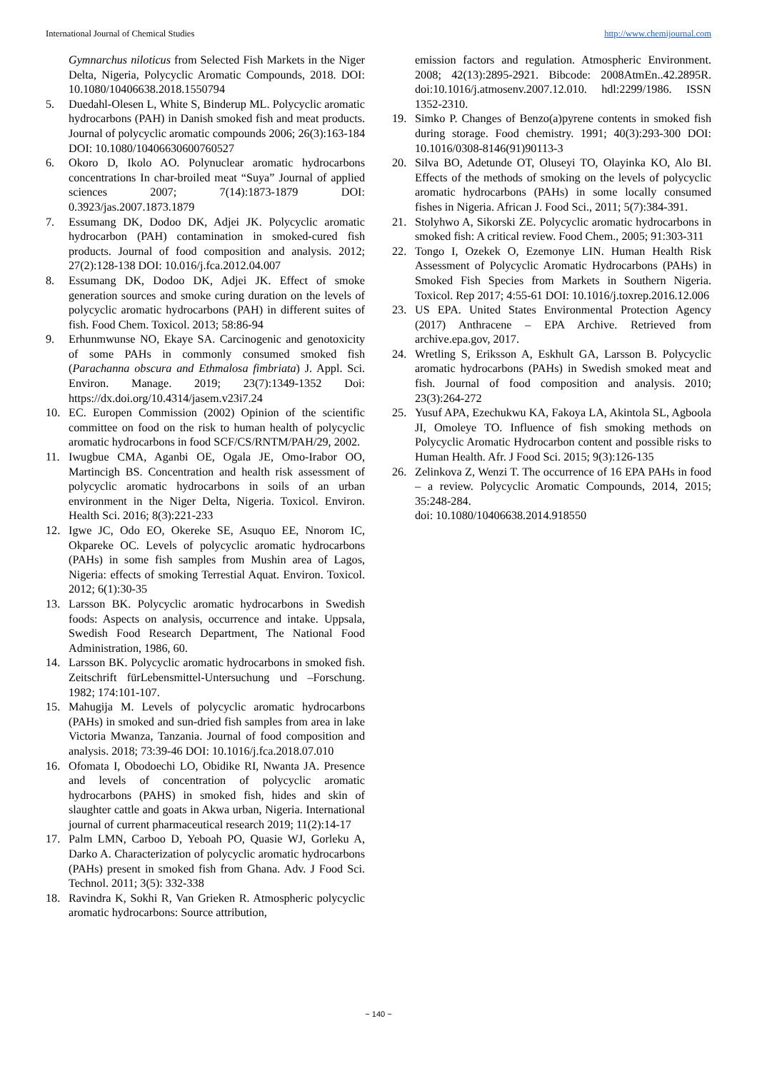International Journal of Chemical Studies http://www.chemijournal.com
Gymnarchus niloticus from Selected Fish Markets in the Niger Delta, Nigeria, Polycyclic Aromatic Compounds, 2018. DOI: 10.1080/10406638.2018.1550794
5. Duedahl-Olesen L, White S, Binderup ML. Polycyclic aromatic hydrocarbons (PAH) in Danish smoked fish and meat products. Journal of polycyclic aromatic compounds 2006; 26(3):163-184 DOI: 10.1080/10406630600760527
6. Okoro D, Ikolo AO. Polynuclear aromatic hydrocarbons concentrations In char-broiled meat “Suya” Journal of applied sciences 2007; 7(14):1873-1879 DOI: 0.3923/jas.2007.1873.1879
7. Essumang DK, Dodoo DK, Adjei JK. Polycyclic aromatic hydrocarbon (PAH) contamination in smoked-cured fish products. Journal of food composition and analysis. 2012; 27(2):128-138 DOI: 10.016/j.fca.2012.04.007
8. Essumang DK, Dodoo DK, Adjei JK. Effect of smoke generation sources and smoke curing duration on the levels of polycyclic aromatic hydrocarbons (PAH) in different suites of fish. Food Chem. Toxicol. 2013; 58:86-94
9. Erhunmwunse NO, Ekaye SA. Carcinogenic and genotoxicity of some PAHs in commonly consumed smoked fish (Parachanna obscura and Ethmalosa fimbriata) J. Appl. Sci. Environ. Manage. 2019; 23(7):1349-1352 Doi: https://dx.doi.org/10.4314/jasem.v23i7.24
10. EC. Europen Commission (2002) Opinion of the scientific committee on food on the risk to human health of polycyclic aromatic hydrocarbons in food SCF/CS/RNTM/PAH/29, 2002.
11. Iwugbue CMA, Aganbi OE, Ogala JE, Omo-Irabor OO, Martincigh BS. Concentration and health risk assessment of polycyclic aromatic hydrocarbons in soils of an urban environment in the Niger Delta, Nigeria. Toxicol. Environ. Health Sci. 2016; 8(3):221-233
12. Igwe JC, Odo EO, Okereke SE, Asuquo EE, Nnorom IC, Okpareke OC. Levels of polycyclic aromatic hydrocarbons (PAHs) in some fish samples from Mushin area of Lagos, Nigeria: effects of smoking Terrestial Aquat. Environ. Toxicol. 2012; 6(1):30-35
13. Larsson BK. Polycyclic aromatic hydrocarbons in Swedish foods: Aspects on analysis, occurrence and intake. Uppsala, Swedish Food Research Department, The National Food Administration, 1986, 60.
14. Larsson BK. Polycyclic aromatic hydrocarbons in smoked fish. Zeitschrift fürLebensmittel-Untersuchung und –Forschung. 1982; 174:101-107.
15. Mahugija M. Levels of polycyclic aromatic hydrocarbons (PAHs) in smoked and sun-dried fish samples from area in lake Victoria Mwanza, Tanzania. Journal of food composition and analysis. 2018; 73:39-46 DOI: 10.1016/j.fca.2018.07.010
16. Ofomata I, Obodoechi LO, Obidike RI, Nwanta JA. Presence and levels of concentration of polycyclic aromatic hydrocarbons (PAHS) in smoked fish, hides and skin of slaughter cattle and goats in Akwa urban, Nigeria. International journal of current pharmaceutical research 2019; 11(2):14-17
17. Palm LMN, Carboo D, Yeboah PO, Quasie WJ, Gorleku A, Darko A. Characterization of polycyclic aromatic hydrocarbons (PAHs) present in smoked fish from Ghana. Adv. J Food Sci. Technol. 2011; 3(5): 332-338
18. Ravindra K, Sokhi R, Van Grieken R. Atmospheric polycyclic aromatic hydrocarbons: Source attribution,
emission factors and regulation. Atmospheric Environment. 2008; 42(13):2895-2921. Bibcode: 2008AtmEn..42.2895R. doi:10.1016/j.atmosenv.2007.12.010. hdl:2299/1986. ISSN 1352-2310.
19. Simko P. Changes of Benzo(a)pyrene contents in smoked fish during storage. Food chemistry. 1991; 40(3):293-300 DOI: 10.1016/0308-8146(91)90113-3
20. Silva BO, Adetunde OT, Oluseyi TO, Olayinka KO, Alo BI. Effects of the methods of smoking on the levels of polycyclic aromatic hydrocarbons (PAHs) in some locally consumed fishes in Nigeria. African J. Food Sci., 2011; 5(7):384-391.
21. Stolyhwo A, Sikorski ZE. Polycyclic aromatic hydrocarbons in smoked fish: A critical review. Food Chem., 2005; 91:303-311
22. Tongo I, Ozekek O, Ezemonye LIN. Human Health Risk Assessment of Polycyclic Aromatic Hydrocarbons (PAHs) in Smoked Fish Species from Markets in Southern Nigeria. Toxicol. Rep 2017; 4:55-61 DOI: 10.1016/j.toxrep.2016.12.006
23. US EPA. United States Environmental Protection Agency (2017) Anthracene – EPA Archive. Retrieved from archive.epa.gov, 2017.
24. Wretling S, Eriksson A, Eskhult GA, Larsson B. Polycyclic aromatic hydrocarbons (PAHs) in Swedish smoked meat and fish. Journal of food composition and analysis. 2010; 23(3):264-272
25. Yusuf APA, Ezechukwu KA, Fakoya LA, Akintola SL, Agboola JI, Omoleye TO. Influence of fish smoking methods on Polycyclic Aromatic Hydrocarbon content and possible risks to Human Health. Afr. J Food Sci. 2015; 9(3):126-135
26. Zelinkova Z, Wenzi T. The occurrence of 16 EPA PAHs in food – a review. Polycyclic Aromatic Compounds, 2014, 2015; 35:248-284.
doi: 10.1080/10406638.2014.918550
~ 140 ~